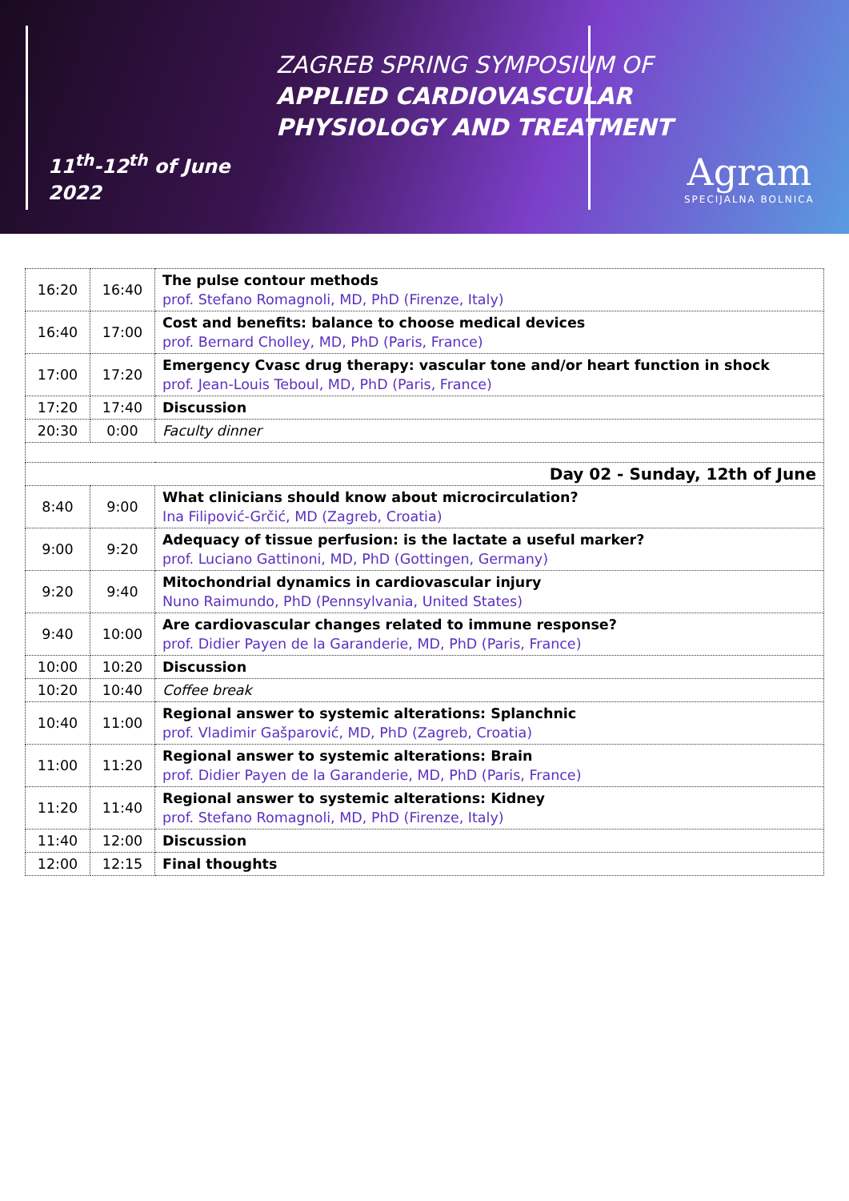ZAGREB SPRING SYMPOSIUM OF
APPLIED CARDIOVASCULAR
PHYSIOLOGY AND TREATMENT
11<sup>th</sup>-12<sup>th</sup> of June
2022
Agram
SPECIJALNA BOLNICA
| 16:20 | 16:40 | The pulse contour methods prof. Stefano Romagnoli, MD, PhD (Firenze, Italy) |
| 16:40 | 17:00 | Cost and benefits: balance to choose medical devices prof. Bernard Cholley, MD, PhD (Paris, France) |
| 17:00 | 17:20 | Emergency Cvasc drug therapy: vascular tone and/or heart function in shock prof. Jean-Louis Teboul, MD, PhD (Paris, France) |
| 17:20 | 17:40 | Discussion |
| 20:30 | 0:00 | Faculty dinner |
| Day 02 - Sunday, 12th of June | | |
| 8:40 | 9:00 | What clinicians should know about microcirculation? Ina Filipović-Grčić, MD (Zagreb, Croatia) |
| 9:00 | 9:20 | Adequacy of tissue perfusion: is the lactate a useful marker? prof. Luciano Gattinoni, MD, PhD (Gottingen, Germany) |
| 9:20 | 9:40 | Mitochondrial dynamics in cardiovascular injury Nuno Raimundo, PhD (Pennsylvania, United States) |
| 9:40 | 10:00 | Are cardiovascular changes related to immune response? prof. Didier Payen de la Garanderie, MD, PhD (Paris, France) |
| 10:00 | 10:20 | Discussion |
| 10:20 | 10:40 | Coffee break |
| 10:40 | 11:00 | Regional answer to systemic alterations: Splanchnic prof. Vladimir Gašparović, MD, PhD (Zagreb, Croatia) |
| 11:00 | 11:20 | Regional answer to systemic alterations: Brain prof. Didier Payen de la Garanderie, MD, PhD (Paris, France) |
| 11:20 | 11:40 | Regional answer to systemic alterations: Kidney prof. Stefano Romagnoli, MD, PhD (Firenze, Italy) |
| 11:40 | 12:00 | Discussion |
| 12:00 | 12:15 | Final thoughts |